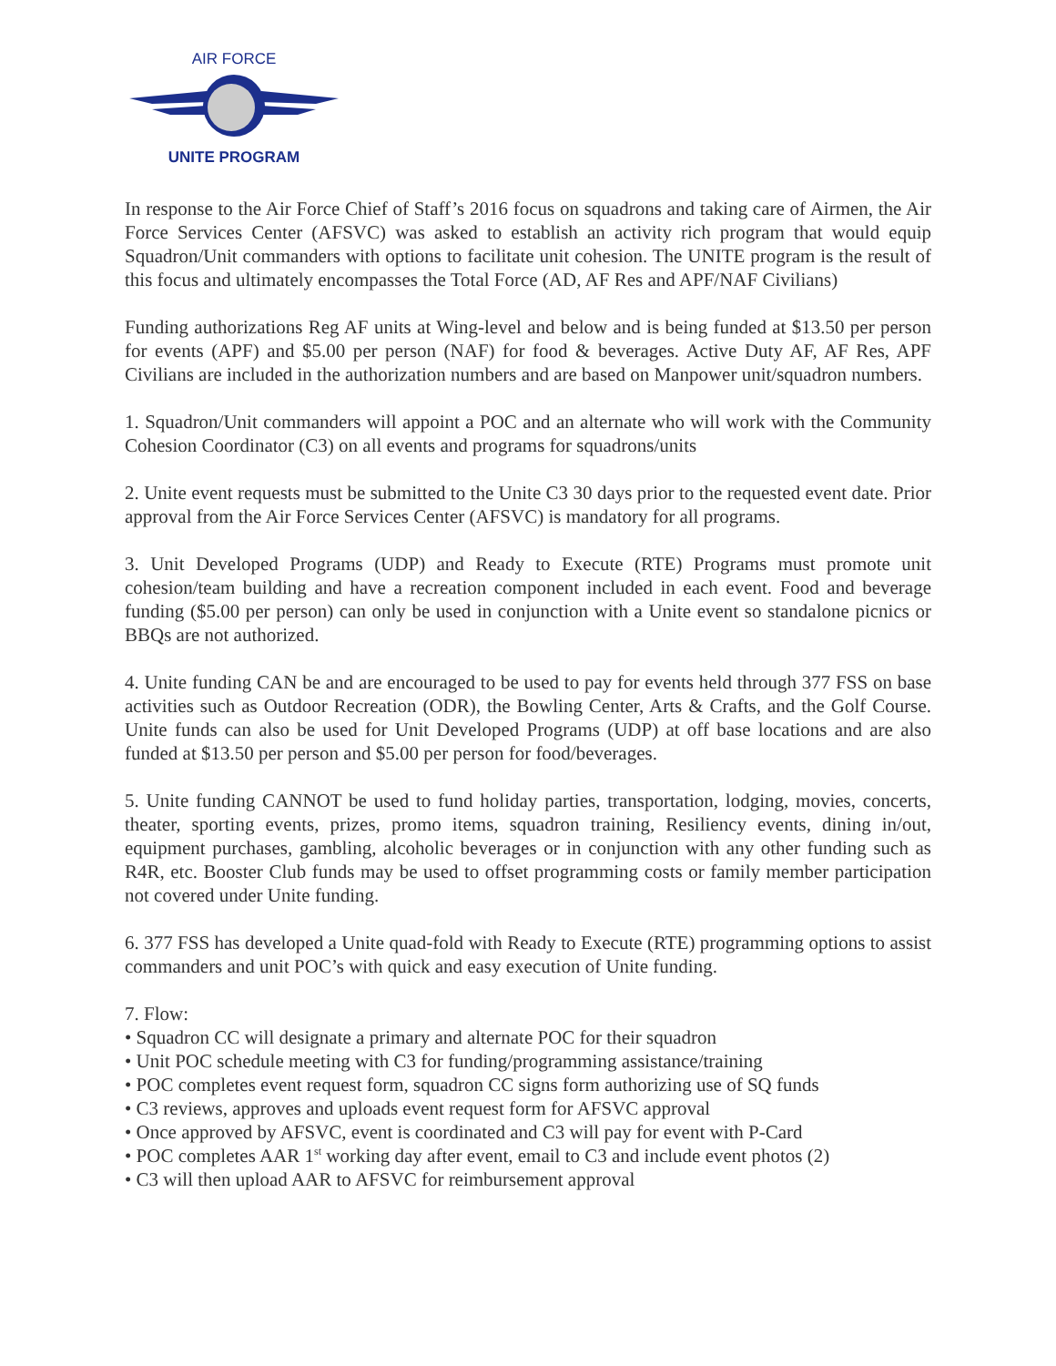AIR FORCE
UNITE PROGRAM
In response to the Air Force Chief of Staff’s 2016 focus on squadrons and taking care of Airmen, the Air Force Services Center (AFSVC) was asked to establish an activity rich program that would equip Squadron/Unit commanders with options to facilitate unit cohesion. The UNITE program is the result of this focus and ultimately encompasses the Total Force (AD, AF Res and APF/NAF Civilians)
Funding authorizations Reg AF units at Wing-level and below and is being funded at $13.50 per person for events (APF) and $5.00 per person (NAF) for food & beverages. Active Duty AF, AF Res, APF Civilians are included in the authorization numbers and are based on Manpower unit/squadron numbers.
1. Squadron/Unit commanders will appoint a POC and an alternate who will work with the Community Cohesion Coordinator (C3) on all events and programs for squadrons/units
2. Unite event requests must be submitted to the Unite C3 30 days prior to the requested event date. Prior approval from the Air Force Services Center (AFSVC) is mandatory for all programs.
3. Unit Developed Programs (UDP) and Ready to Execute (RTE) Programs must promote unit cohesion/team building and have a recreation component included in each event. Food and beverage funding ($5.00 per person) can only be used in conjunction with a Unite event so standalone picnics or BBQs are not authorized.
4. Unite funding CAN be and are encouraged to be used to pay for events held through 377 FSS on base activities such as Outdoor Recreation (ODR), the Bowling Center, Arts & Crafts, and the Golf Course. Unite funds can also be used for Unit Developed Programs (UDP) at off base locations and are also funded at $13.50 per person and $5.00 per person for food/beverages.
5. Unite funding CANNOT be used to fund holiday parties, transportation, lodging, movies, concerts, theater, sporting events, prizes, promo items, squadron training, Resiliency events, dining in/out, equipment purchases, gambling, alcoholic beverages or in conjunction with any other funding such as R4R, etc. Booster Club funds may be used to offset programming costs or family member participation not covered under Unite funding.
6. 377 FSS has developed a Unite quad-fold with Ready to Execute (RTE) programming options to assist commanders and unit POC’s with quick and easy execution of Unite funding.
7. Flow:
• Squadron CC will designate a primary and alternate POC for their squadron
• Unit POC schedule meeting with C3 for funding/programming assistance/training
• POC completes event request form, squadron CC signs form authorizing use of SQ funds
• C3 reviews, approves and uploads event request form for AFSVC approval
• Once approved by AFSVC, event is coordinated and C3 will pay for event with P-Card
• POC completes AAR 1<sup>st</sup> working day after event, email to C3 and include event photos (2)
• C3 will then upload AAR to AFSVC for reimbursement approval